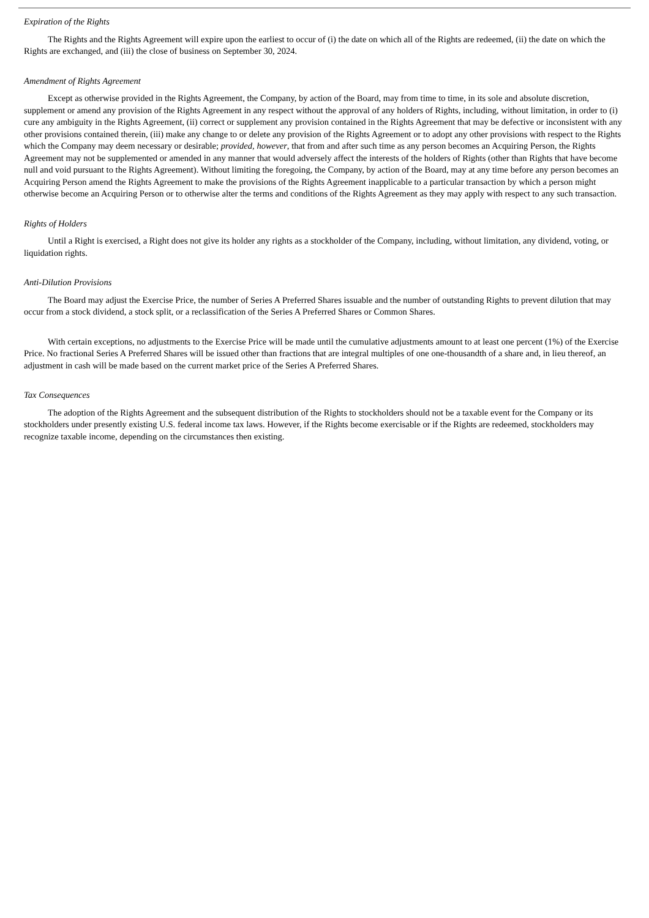Expiration of the Rights
The Rights and the Rights Agreement will expire upon the earliest to occur of (i) the date on which all of the Rights are redeemed, (ii) the date on which the Rights are exchanged, and (iii) the close of business on September 30, 2024.
Amendment of Rights Agreement
Except as otherwise provided in the Rights Agreement, the Company, by action of the Board, may from time to time, in its sole and absolute discretion, supplement or amend any provision of the Rights Agreement in any respect without the approval of any holders of Rights, including, without limitation, in order to (i) cure any ambiguity in the Rights Agreement, (ii) correct or supplement any provision contained in the Rights Agreement that may be defective or inconsistent with any other provisions contained therein, (iii) make any change to or delete any provision of the Rights Agreement or to adopt any other provisions with respect to the Rights which the Company may deem necessary or desirable; provided, however, that from and after such time as any person becomes an Acquiring Person, the Rights Agreement may not be supplemented or amended in any manner that would adversely affect the interests of the holders of Rights (other than Rights that have become null and void pursuant to the Rights Agreement). Without limiting the foregoing, the Company, by action of the Board, may at any time before any person becomes an Acquiring Person amend the Rights Agreement to make the provisions of the Rights Agreement inapplicable to a particular transaction by which a person might otherwise become an Acquiring Person or to otherwise alter the terms and conditions of the Rights Agreement as they may apply with respect to any such transaction.
Rights of Holders
Until a Right is exercised, a Right does not give its holder any rights as a stockholder of the Company, including, without limitation, any dividend, voting, or liquidation rights.
Anti-Dilution Provisions
The Board may adjust the Exercise Price, the number of Series A Preferred Shares issuable and the number of outstanding Rights to prevent dilution that may occur from a stock dividend, a stock split, or a reclassification of the Series A Preferred Shares or Common Shares.
With certain exceptions, no adjustments to the Exercise Price will be made until the cumulative adjustments amount to at least one percent (1%) of the Exercise Price. No fractional Series A Preferred Shares will be issued other than fractions that are integral multiples of one one-thousandth of a share and, in lieu thereof, an adjustment in cash will be made based on the current market price of the Series A Preferred Shares.
Tax Consequences
The adoption of the Rights Agreement and the subsequent distribution of the Rights to stockholders should not be a taxable event for the Company or its stockholders under presently existing U.S. federal income tax laws. However, if the Rights become exercisable or if the Rights are redeemed, stockholders may recognize taxable income, depending on the circumstances then existing.